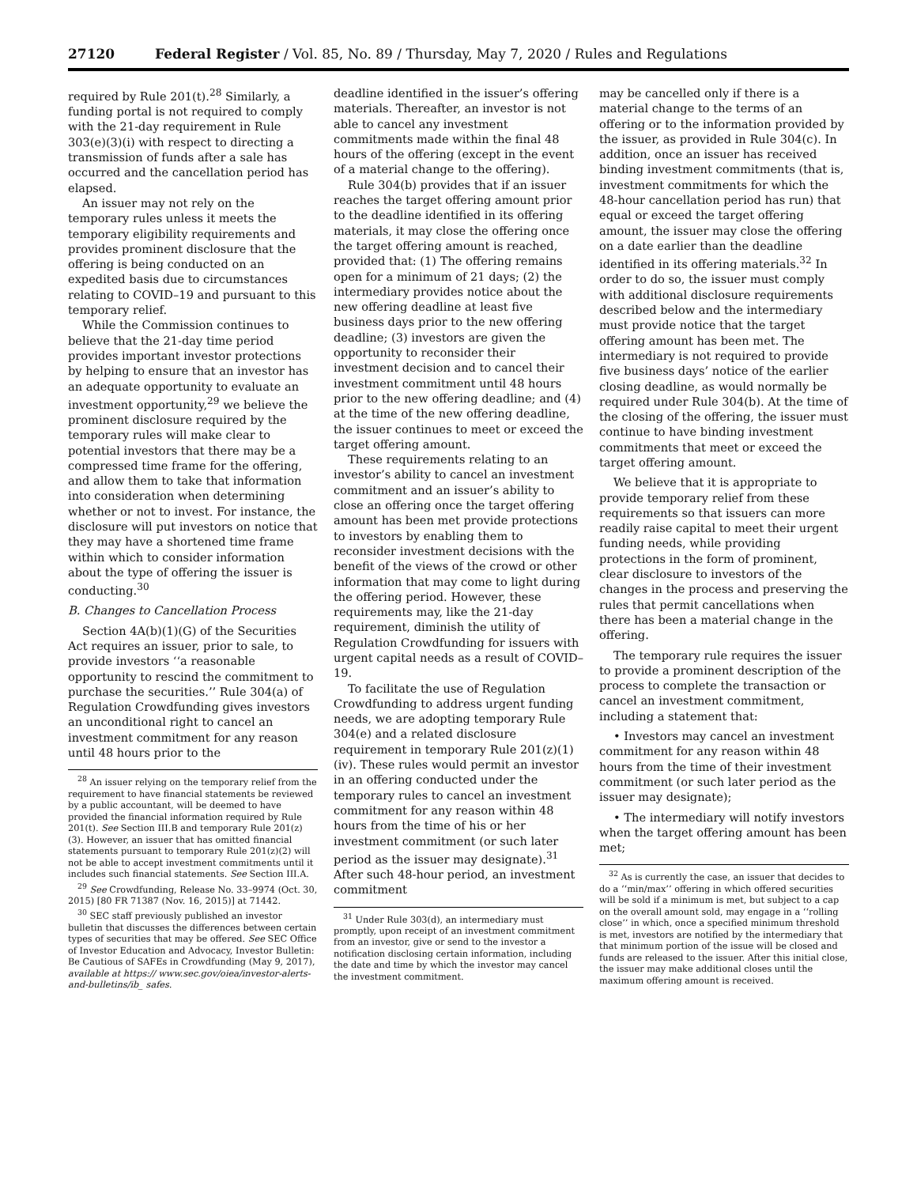27120 Federal Register / Vol. 85, No. 89 / Thursday, May 7, 2020 / Rules and Regulations
required by Rule 201(t).<sup>28</sup> Similarly, a funding portal is not required to comply with the 21-day requirement in Rule 303(e)(3)(i) with respect to directing a transmission of funds after a sale has occurred and the cancellation period has elapsed.
An issuer may not rely on the temporary rules unless it meets the temporary eligibility requirements and provides prominent disclosure that the offering is being conducted on an expedited basis due to circumstances relating to COVID–19 and pursuant to this temporary relief.
While the Commission continues to believe that the 21-day time period provides important investor protections by helping to ensure that an investor has an adequate opportunity to evaluate an investment opportunity,<sup>29</sup> we believe the prominent disclosure required by the temporary rules will make clear to potential investors that there may be a compressed time frame for the offering, and allow them to take that information into consideration when determining whether or not to invest. For instance, the disclosure will put investors on notice that they may have a shortened time frame within which to consider information about the type of offering the issuer is conducting.<sup>30</sup>
B. Changes to Cancellation Process
Section 4A(b)(1)(G) of the Securities Act requires an issuer, prior to sale, to provide investors ‘‘a reasonable opportunity to rescind the commitment to purchase the securities.’’ Rule 304(a) of Regulation Crowdfunding gives investors an unconditional right to cancel an investment commitment for any reason until 48 hours prior to the
<sup>28</sup> An issuer relying on the temporary relief from the requirement to have financial statements be reviewed by a public accountant, will be deemed to have provided the financial information required by Rule 201(t). See Section III.B and temporary Rule 201(z)(3). However, an issuer that has omitted financial statements pursuant to temporary Rule 201(z)(2) will not be able to accept investment commitments until it includes such financial statements. See Section III.A.
<sup>29</sup> See Crowdfunding, Release No. 33–9974 (Oct. 30, 2015) [80 FR 71387 (Nov. 16, 2015)] at 71442.
<sup>30</sup> SEC staff previously published an investor bulletin that discusses the differences between certain types of securities that may be offered. See SEC Office of Investor Education and Advocacy, Investor Bulletin: Be Cautious of SAFEs in Crowdfunding (May 9, 2017), available at https:// www.sec.gov/oiea/investor-alerts-and-bulletins/ib_ safes.
deadline identified in the issuer’s offering materials. Thereafter, an investor is not able to cancel any investment commitments made within the final 48 hours of the offering (except in the event of a material change to the offering).
Rule 304(b) provides that if an issuer reaches the target offering amount prior to the deadline identified in its offering materials, it may close the offering once the target offering amount is reached, provided that: (1) The offering remains open for a minimum of 21 days; (2) the intermediary provides notice about the new offering deadline at least five business days prior to the new offering deadline; (3) investors are given the opportunity to reconsider their investment decision and to cancel their investment commitment until 48 hours prior to the new offering deadline; and (4) at the time of the new offering deadline, the issuer continues to meet or exceed the target offering amount.
These requirements relating to an investor’s ability to cancel an investment commitment and an issuer’s ability to close an offering once the target offering amount has been met provide protections to investors by enabling them to reconsider investment decisions with the benefit of the views of the crowd or other information that may come to light during the offering period. However, these requirements may, like the 21-day requirement, diminish the utility of Regulation Crowdfunding for issuers with urgent capital needs as a result of COVID–19.
To facilitate the use of Regulation Crowdfunding to address urgent funding needs, we are adopting temporary Rule 304(e) and a related disclosure requirement in temporary Rule 201(z)(1)(iv). These rules would permit an investor in an offering conducted under the temporary rules to cancel an investment commitment for any reason within 48 hours from the time of his or her investment commitment (or such later period as the issuer may designate).<sup>31</sup> After such 48-hour period, an investment commitment
<sup>31</sup> Under Rule 303(d), an intermediary must promptly, upon receipt of an investment commitment from an investor, give or send to the investor a notification disclosing certain information, including the date and time by which the investor may cancel the investment commitment.
may be cancelled only if there is a material change to the terms of an offering or to the information provided by the issuer, as provided in Rule 304(c). In addition, once an issuer has received binding investment commitments (that is, investment commitments for which the 48-hour cancellation period has run) that equal or exceed the target offering amount, the issuer may close the offering on a date earlier than the deadline identified in its offering materials.<sup>32</sup> In order to do so, the issuer must comply with additional disclosure requirements described below and the intermediary must provide notice that the target offering amount has been met. The intermediary is not required to provide five business days’ notice of the earlier closing deadline, as would normally be required under Rule 304(b). At the time of the closing of the offering, the issuer must continue to have binding investment commitments that meet or exceed the target offering amount.
We believe that it is appropriate to provide temporary relief from these requirements so that issuers can more readily raise capital to meet their urgent funding needs, while providing protections in the form of prominent, clear disclosure to investors of the changes in the process and preserving the rules that permit cancellations when there has been a material change in the offering.
The temporary rule requires the issuer to provide a prominent description of the process to complete the transaction or cancel an investment commitment, including a statement that:
• Investors may cancel an investment commitment for any reason within 48 hours from the time of their investment commitment (or such later period as the issuer may designate);
• The intermediary will notify investors when the target offering amount has been met;
<sup>32</sup> As is currently the case, an issuer that decides to do a ‘‘min/max’’ offering in which offered securities will be sold if a minimum is met, but subject to a cap on the overall amount sold, may engage in a ‘‘rolling close’’ in which, once a specified minimum threshold is met, investors are notified by the intermediary that that minimum portion of the issue will be closed and funds are released to the issuer. After this initial close, the issuer may make additional closes until the maximum offering amount is received.